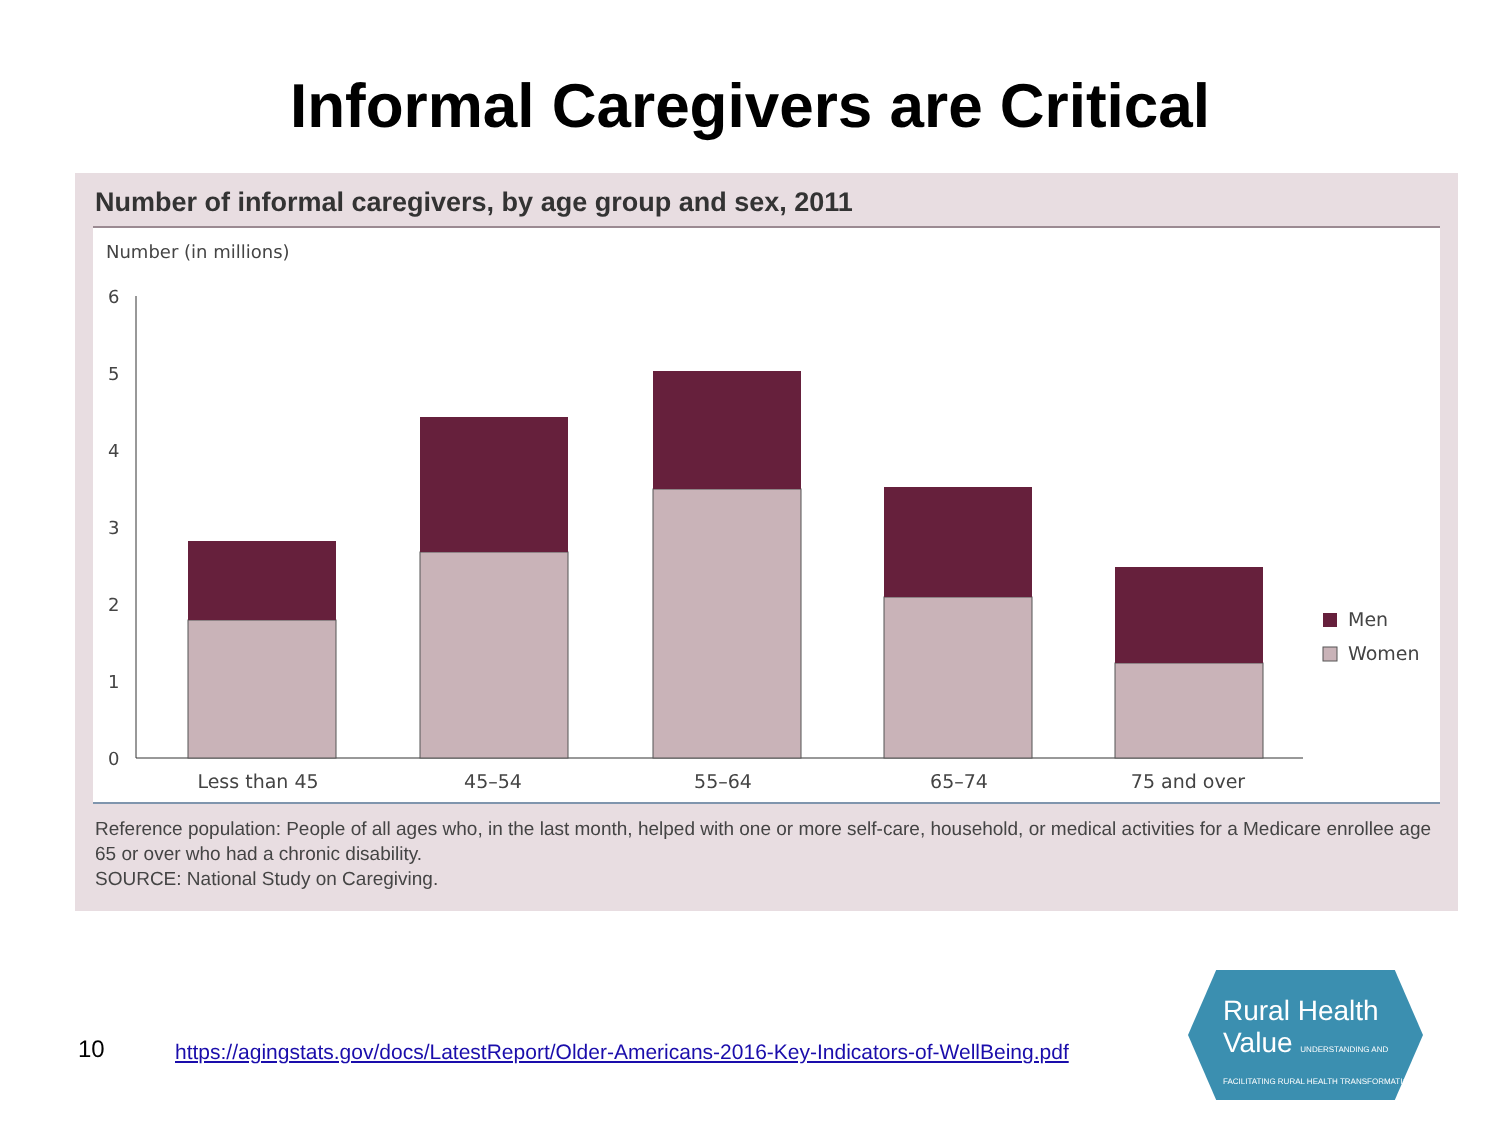Informal Caregivers are Critical
Number of informal caregivers, by age group and sex, 2011
Number (in millions)
6
5
4
3
2
1
0
Less than 45
45–54
55–64
65–74
75 and over
Men
Women
Reference population: People of all ages who, in the last month, helped with one or more self-care, household, or medical activities for a Medicare enrollee age 65 or over who had a chronic disability.
SOURCE: National Study on Caregiving.
10
https://agingstats.gov/docs/LatestReport/Older-Americans-2016-Key-Indicators-of-WellBeing.pdf
Rural Health
Value UNDERSTANDING AND FACILITATING RURAL HEALTH TRANSFORMATION.